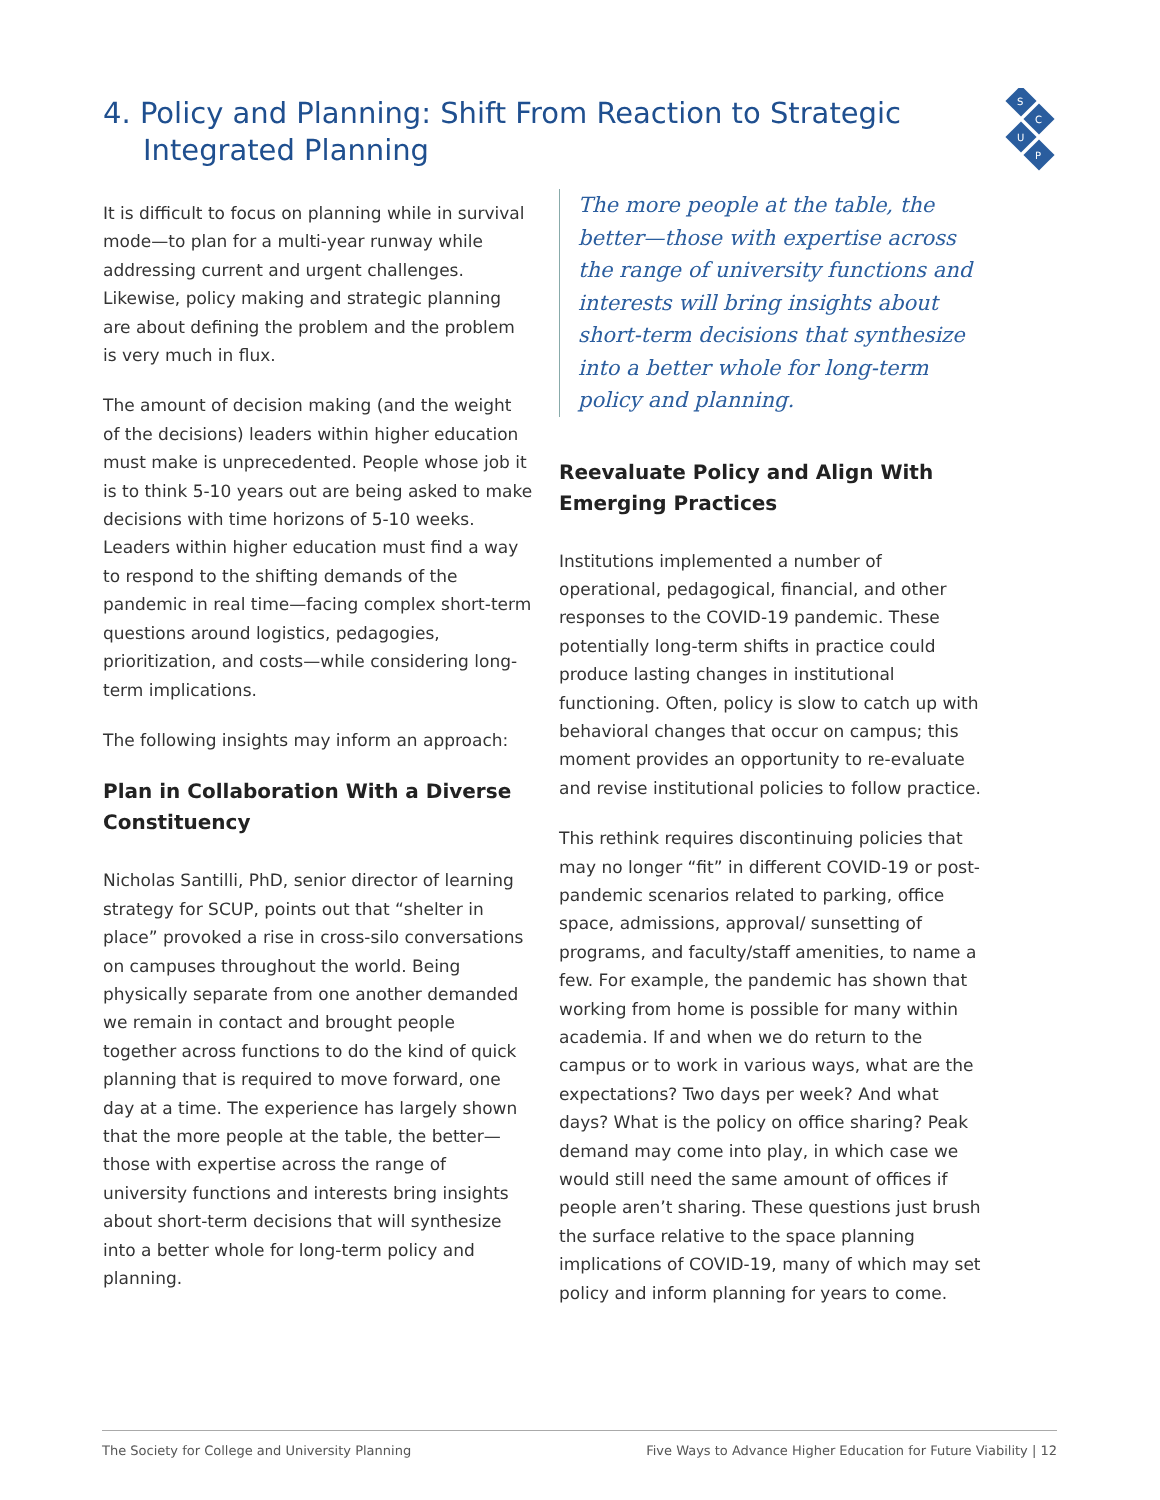S
C
U
P
4. Policy and Planning: Shift From Reaction to Strategic Integrated Planning
It is difficult to focus on planning while in survival mode—to plan for a multi-year runway while addressing current and urgent challenges. Likewise, policy making and strategic planning are about defining the problem and the problem is very much in flux.
The amount of decision making (and the weight of the decisions) leaders within higher education must make is unprecedented. People whose job it is to think 5-10 years out are being asked to make decisions with time horizons of 5-10 weeks. Leaders within higher education must find a way to respond to the shifting demands of the pandemic in real time—facing complex short-term questions around logistics, pedagogies, prioritization, and costs—while considering long-term implications.
The following insights may inform an approach:
Plan in Collaboration With a Diverse Constituency
Nicholas Santilli, PhD, senior director of learning strategy for SCUP, points out that “shelter in place” provoked a rise in cross-silo conversations on campuses throughout the world. Being physically separate from one another demanded we remain in contact and brought people together across functions to do the kind of quick planning that is required to move forward, one day at a time. The experience has largely shown that the more people at the table, the better—those with expertise across the range of university functions and interests bring insights about short-term decisions that will synthesize into a better whole for long-term policy and planning.
The more people at the table, the better—those with expertise across the range of university functions and interests will bring insights about short-term decisions that synthesize into a better whole for long-term policy and planning.
Reevaluate Policy and Align With Emerging Practices
Institutions implemented a number of operational, pedagogical, financial, and other responses to the COVID-19 pandemic. These potentially long-term shifts in practice could produce lasting changes in institutional functioning. Often, policy is slow to catch up with behavioral changes that occur on campus; this moment provides an opportunity to re-evaluate and revise institutional policies to follow practice.
This rethink requires discontinuing policies that may no longer “fit” in different COVID-19 or post-pandemic scenarios related to parking, office space, admissions, approval/ sunsetting of programs, and faculty/staff amenities, to name a few. For example, the pandemic has shown that working from home is possible for many within academia. If and when we do return to the campus or to work in various ways, what are the expectations? Two days per week? And what days? What is the policy on office sharing? Peak demand may come into play, in which case we would still need the same amount of offices if people aren’t sharing. These questions just brush the surface relative to the space planning implications of COVID-19, many of which may set policy and inform planning for years to come.
The Society for College and University Planning Five Ways to Advance Higher Education for Future Viability | 12